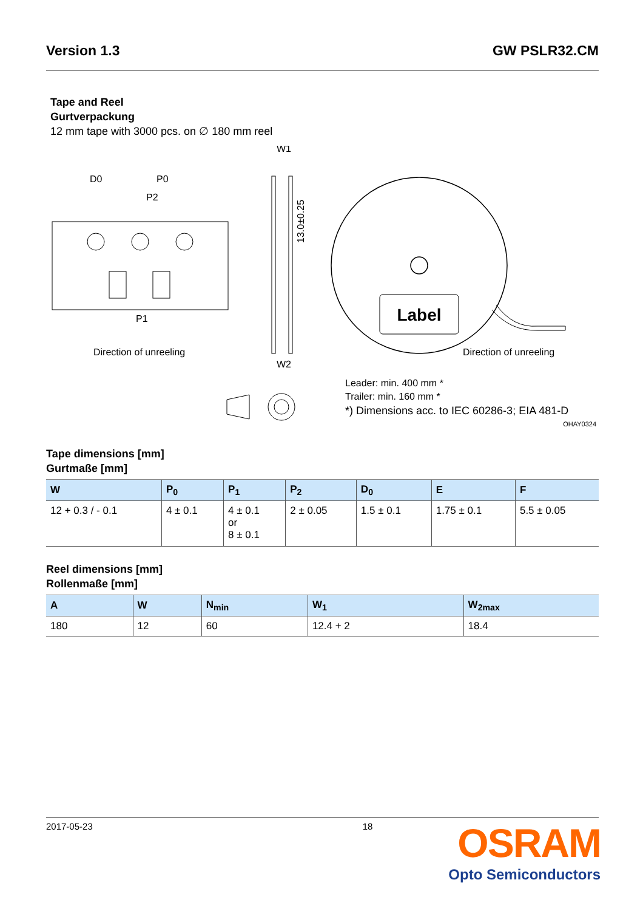Version 1.3 GW PSLR32.CM
Tape and Reel
Gurtverpackung
12 mm tape with 3000 pcs. on ∅ 180 mm reel
D0
P0
P2
P1
Direction of unreeling
W1
W2
13.0±0.25
Label
Direction of unreeling
Leader: min. 400 mm *
Trailer: min. 160 mm *
*) Dimensions acc. to IEC 60286-3; EIA 481-D
OHAY0324
Tape dimensions [mm]
Gurtmaße [mm]
| W | P<sub>0</sub> | P<sub>1</sub> | P<sub>2</sub> | D<sub>0</sub> | E | F |
| --- | --- | --- | --- | --- | --- | --- |
| 12 + 0.3 / - 0.1 | 4 ± 0.1 | 4 ± 0.1 or 8 ± 0.1 | 2 ± 0.05 | 1.5 ± 0.1 | 1.75 ± 0.1 | 5.5 ± 0.05 |
Reel dimensions [mm]
Rollenmaße [mm]
| A | W | N<sub>min</sub> | W<sub>1</sub> | W<sub>2max</sub> |
| --- | --- | --- | --- | --- |
| 180 | 12 | 60 | 12.4 + 2 | 18.4 |
2017-05-23 18
OSRAM
Opto Semiconductors